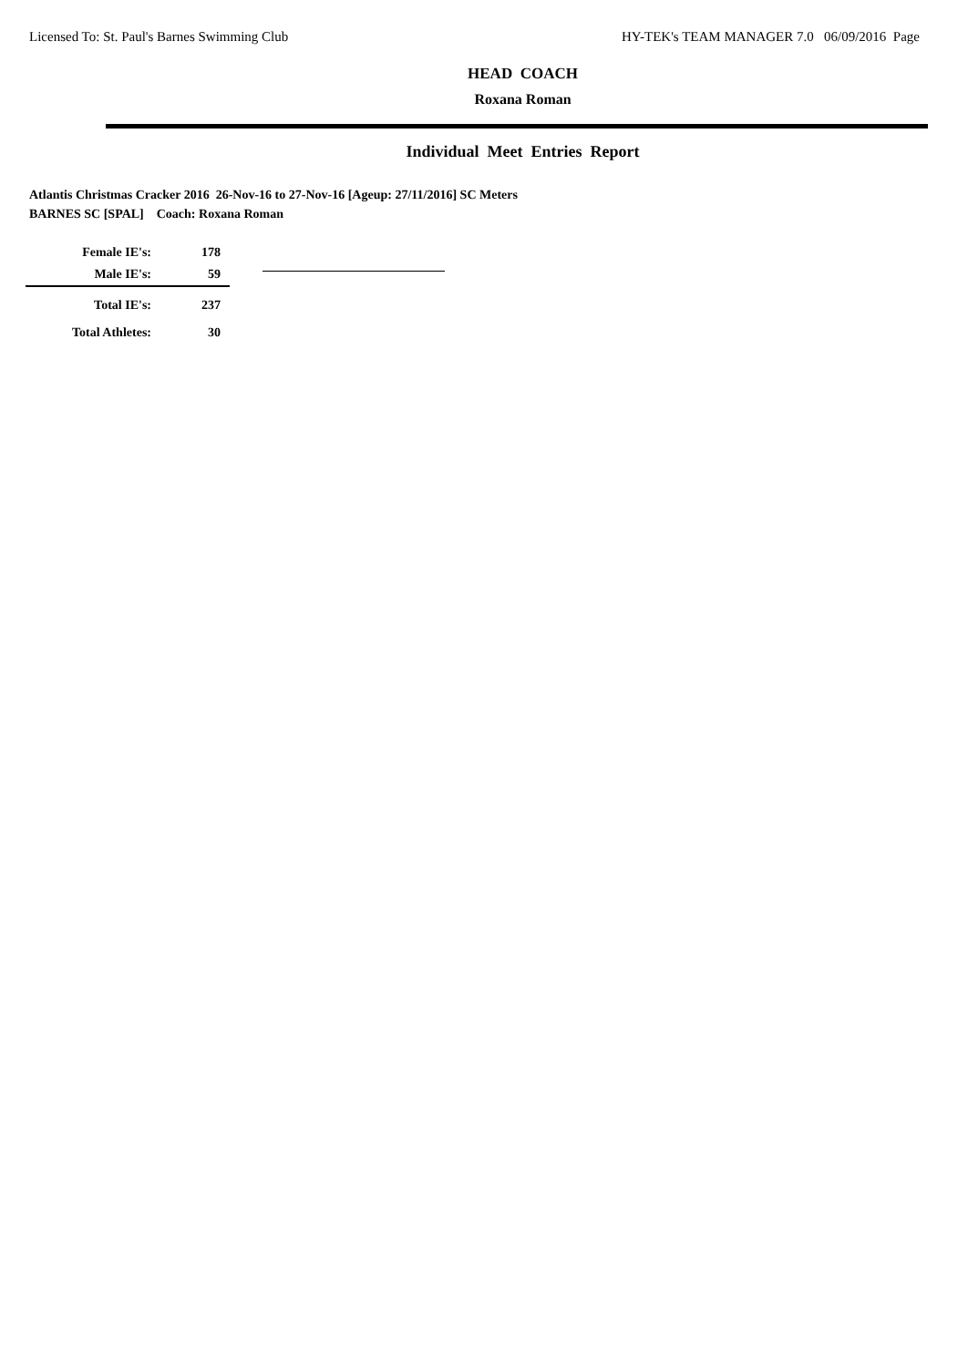Licensed To: St. Paul's Barnes Swimming Club HY-TEK's TEAM MANAGER 7.0 06/09/2016 Page
HEAD COACH
Roxana Roman
Individual Meet Entries Report
Atlantis Christmas Cracker 2016 26-Nov-16 to 27-Nov-16 [Ageup: 27/11/2016] SC Meters
BARNES SC [SPAL] Coach: Roxana Roman
| Female IE's: | 178 |
| Male IE's: | 59 |
| Total IE's: | 237 |
| Total Athletes: | 30 |